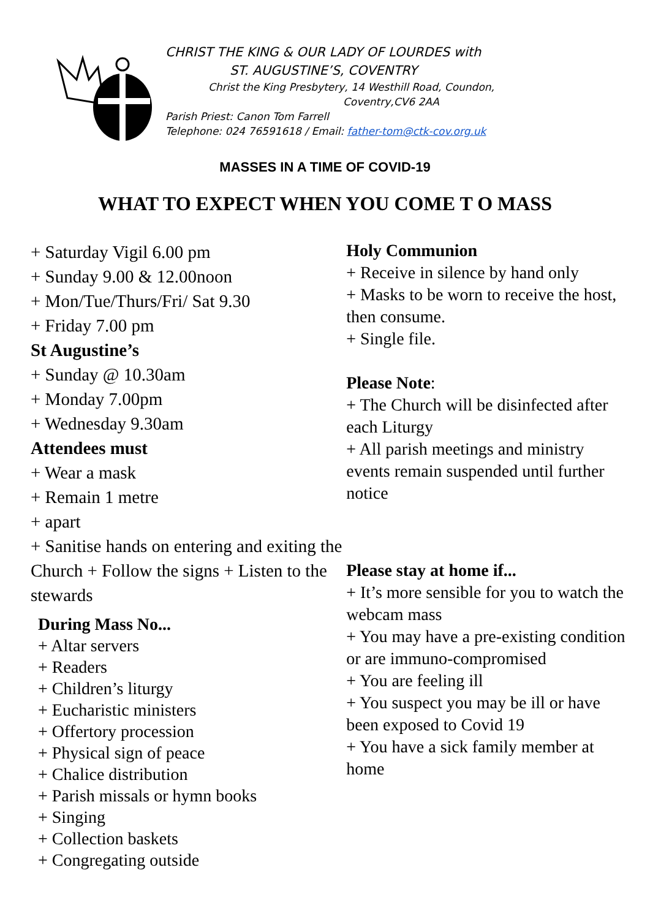CHRIST THE KING & OUR LADY OF LOURDES with
ST. AUGUSTINE’S, COVENTRY
Christ the King Presbytery, 14 Westhill Road, Coundon,
Coventry,CV6 2AA
Parish Priest: Canon Tom Farrell
Telephone: 024 76591618 / Email: father-tom@ctk-cov.org.uk
MASSES IN A TIME OF COVID-19
WHAT TO EXPECT WHEN YOU COME T O MASS
+ Saturday Vigil 6.00 pm
+ Sunday 9.00 & 12.00noon
+ Mon/Tue/Thurs/Fri/ Sat 9.30
+ Friday 7.00 pm
St Augustine’s
+ Sunday @ 10.30am
+ Monday 7.00pm
+ Wednesday 9.30am
Attendees must
+ Wear a mask
+ Remain 1 metre
+ apart
+ Sanitise hands on entering and exiting the Church + Follow the signs + Listen to the stewards
During Mass No...
+ Altar servers
+ Readers
+ Children’s liturgy
+ Eucharistic ministers
+ Offertory procession
+ Physical sign of peace
+ Chalice distribution
+ Parish missals or hymn books
+ Singing
+ Collection baskets
+ Congregating outside
Holy Communion
+ Receive in silence by hand only
+ Masks to be worn to receive the host, then consume.
+ Single file.
Please Note:
+ The Church will be disinfected after each Liturgy
+ All parish meetings and ministry events remain suspended until further notice
Please stay at home if...
+ It’s more sensible for you to watch the webcam mass
+ You may have a pre-existing condition or are immuno-compromised
+ You are feeling ill
+ You suspect you may be ill or have been exposed to Covid 19
+ You have a sick family member at home